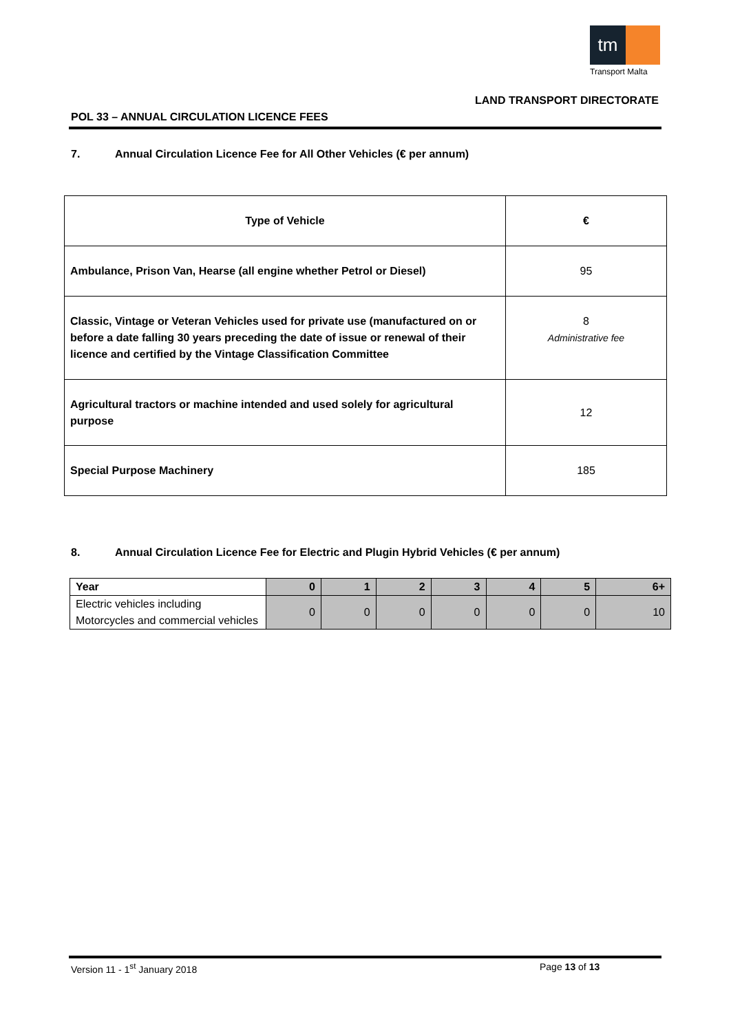tm
Transport Malta
LAND TRANSPORT DIRECTORATE
POL 33 – ANNUAL CIRCULATION LICENCE FEES
7. Annual Circulation Licence Fee for All Other Vehicles (€ per annum)
| Type of Vehicle | € |
| Ambulance, Prison Van, Hearse (all engine whether Petrol or Diesel) | 95 |
| Classic, Vintage or Veteran Vehicles used for private use (manufactured on or before a date falling 30 years preceding the date of issue or renewal of their licence and certified by the Vintage Classification Committee | 8 Administrative fee |
| Agricultural tractors or machine intended and used solely for agricultural purpose | 12 |
| Special Purpose Machinery | 185 |
8. Annual Circulation Licence Fee for Electric and Plugin Hybrid Vehicles (€ per annum)
| Year | 0 | 1 | 2 | 3 | 4 | 5 | 6+ |
| Electric vehicles including Motorcycles and commercial vehicles | 0 | 0 | 0 | 0 | 0 | 0 | 10 |
Version 11 - 1<sup>st</sup> January 2018 Page 13 of 13